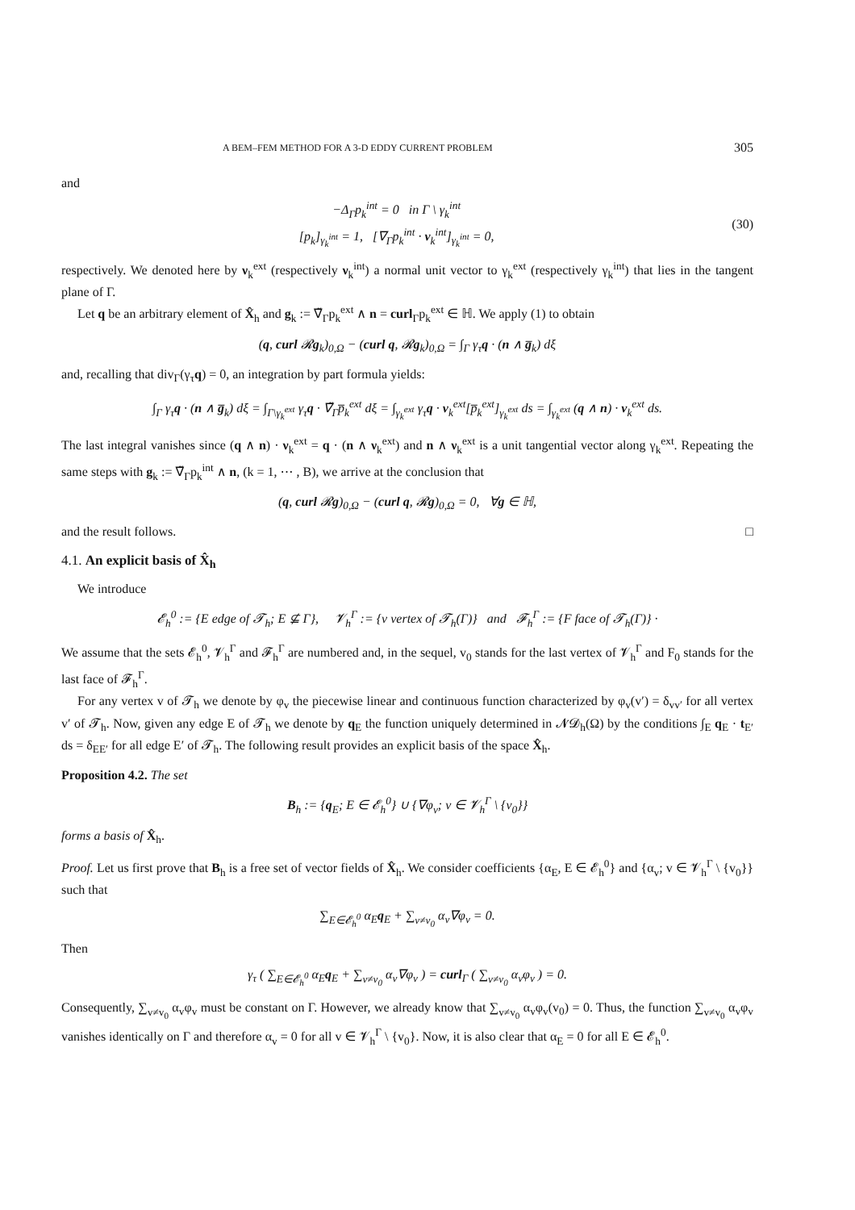A BEM–FEM METHOD FOR A 3-D EDDY CURRENT PROBLEM 305
and
−Δ<sub>Γ</sub>p<sub>k</sub><sup>int</sup> = 0 in Γ \ γ<sub>k</sub><sup>int</sup>
[p<sub>k</sub>]<sub>γ<sub>k</sub><sup>int</sup></sub> = 1, [∇<sub>Γ</sub>p<sub>k</sub><sup>int</sup> · ν<sub>k</sub><sup>int</sup>]<sub>γ<sub>k</sub><sup>int</sup></sub> = 0,
(30)
respectively. We denoted here by ν<sub>k</sub><sup>ext</sup> (respectively ν<sub>k</sub><sup>int</sup>) a normal unit vector to γ<sub>k</sub><sup>ext</sup> (respectively γ<sub>k</sub><sup>int</sup>) that lies in the tangent plane of Γ.
Let q be an arbitrary element of X̂<sub>h</sub> and g<sub>k</sub> := ∇̃<sub>Γ</sub>p<sub>k</sub><sup>ext</sup> ∧ n = curl<sub>Γ</sub>p<sub>k</sub><sup>ext</sup> ∈ ℍ. We apply (1) to obtain
(q, curl 𝓡g<sub>k</sub>)<sub>0,Ω</sub> − (curl q, 𝓡g<sub>k</sub>)<sub>0,Ω</sub> = ∫<sub>Γ</sub> γ<sub>τ</sub>q · (n ∧ g̅<sub>k</sub>) dξ
and, recalling that div<sub>Γ</sub>(γ<sub>τ</sub>q) = 0, an integration by part formula yields:
∫<sub>Γ</sub> γ<sub>τ</sub>q · (n ∧ g̅<sub>k</sub>) dξ = ∫<sub>Γ\γ<sub>k</sub><sup>ext</sup></sub> γ<sub>τ</sub>q · ∇̃<sub>Γ</sub>p̅<sub>k</sub><sup>ext</sup> dξ = ∫<sub>γ<sub>k</sub><sup>ext</sup></sub> γ<sub>τ</sub>q · ν<sub>k</sub><sup>ext</sup>[p̅<sub>k</sub><sup>ext</sup>]<sub>γ<sub>k</sub><sup>ext</sup></sub> ds = ∫<sub>γ<sub>k</sub><sup>ext</sup></sub> (q ∧ n) · ν<sub>k</sub><sup>ext</sup> ds.
The last integral vanishes since (q ∧ n) · ν<sub>k</sub><sup>ext</sup> = q · (n ∧ ν<sub>k</sub><sup>ext</sup>) and n ∧ ν<sub>k</sub><sup>ext</sup> is a unit tangential vector along γ<sub>k</sub><sup>ext</sup>. Repeating the same steps with g<sub>k</sub> := ∇̃<sub>Γ</sub>p<sub>k</sub><sup>int</sup> ∧ n, (k = 1, ⋯ , B), we arrive at the conclusion that
(q, curl 𝓡g)<sub>0,Ω</sub> − (curl q, 𝓡g)<sub>0,Ω</sub> = 0, ∀g ∈ ℍ,
and the result follows. □
4.1. An explicit basis of X̂<sub>h</sub>
We introduce
𝓔<sub>h</sub><sup>0</sup> := {E edge of 𝓣<sub>h</sub>; E ⊈ Γ}, 𝓥<sub>h</sub><sup>Γ</sup> := {v vertex of 𝓣<sub>h</sub>(Γ)} and 𝓕<sub>h</sub><sup>Γ</sup> := {F face of 𝓣<sub>h</sub>(Γ)} ·
We assume that the sets 𝓔<sub>h</sub><sup>0</sup>, 𝓥<sub>h</sub><sup>Γ</sup> and 𝓕<sub>h</sub><sup>Γ</sup> are numbered and, in the sequel, v<sub>0</sub> stands for the last vertex of 𝓥<sub>h</sub><sup>Γ</sup> and F<sub>0</sub> stands for the last face of 𝓕<sub>h</sub><sup>Γ</sup>.
For any vertex v of 𝓣<sub>h</sub> we denote by φ<sub>v</sub> the piecewise linear and continuous function characterized by φ<sub>v</sub>(v′) = δ<sub>vv′</sub> for all vertex v′ of 𝓣<sub>h</sub>. Now, given any edge E of 𝓣<sub>h</sub> we denote by q<sub>E</sub> the function uniquely determined in 𝓝𝓓<sub>h</sub>(Ω) by the conditions ∫<sub>E</sub> q<sub>E</sub> · t<sub>E′</sub> ds = δ<sub>EE′</sub> for all edge E′ of 𝓣<sub>h</sub>. The following result provides an explicit basis of the space X̂<sub>h</sub>.
Proposition 4.2. The set
B<sub>h</sub> := {q<sub>E</sub>; E ∈ 𝓔<sub>h</sub><sup>0</sup>} ∪ {∇φ<sub>v</sub>; v ∈ 𝓥<sub>h</sub><sup>Γ</sup> \ {v<sub>0</sub>}}
forms a basis of X̂<sub>h</sub>.
Proof. Let us first prove that B<sub>h</sub> is a free set of vector fields of X̂<sub>h</sub>. We consider coefficients {α<sub>E</sub>, E ∈ 𝓔<sub>h</sub><sup>0</sup>} and {α<sub>v</sub>; v ∈ 𝓥<sub>h</sub><sup>Γ</sup> \ {v<sub>0</sub>}} such that
∑<sub>E∈𝓔<sub>h</sub><sup>0</sup></sub> α<sub>E</sub>q<sub>E</sub> + ∑<sub>v≠v<sub>0</sub></sub> α<sub>v</sub>∇φ<sub>v</sub> = 0.
Then
γ<sub>τ</sub> ( ∑<sub>E∈𝓔<sub>h</sub><sup>0</sup></sub> α<sub>E</sub>q<sub>E</sub> + ∑<sub>v≠v<sub>0</sub></sub> α<sub>v</sub>∇φ<sub>v</sub> ) = curl<sub>Γ</sub> ( ∑<sub>v≠v<sub>0</sub></sub> α<sub>v</sub>φ<sub>v</sub> ) = 0.
Consequently, ∑<sub>v≠v<sub>0</sub></sub> α<sub>v</sub>φ<sub>v</sub> must be constant on Γ. However, we already know that ∑<sub>v≠v<sub>0</sub></sub> α<sub>v</sub>φ<sub>v</sub>(v<sub>0</sub>) = 0. Thus, the function ∑<sub>v≠v<sub>0</sub></sub> α<sub>v</sub>φ<sub>v</sub> vanishes identically on Γ and therefore α<sub>v</sub> = 0 for all v ∈ 𝓥<sub>h</sub><sup>Γ</sup> \ {v<sub>0</sub>}. Now, it is also clear that α<sub>E</sub> = 0 for all E ∈ 𝓔<sub>h</sub><sup>0</sup>.